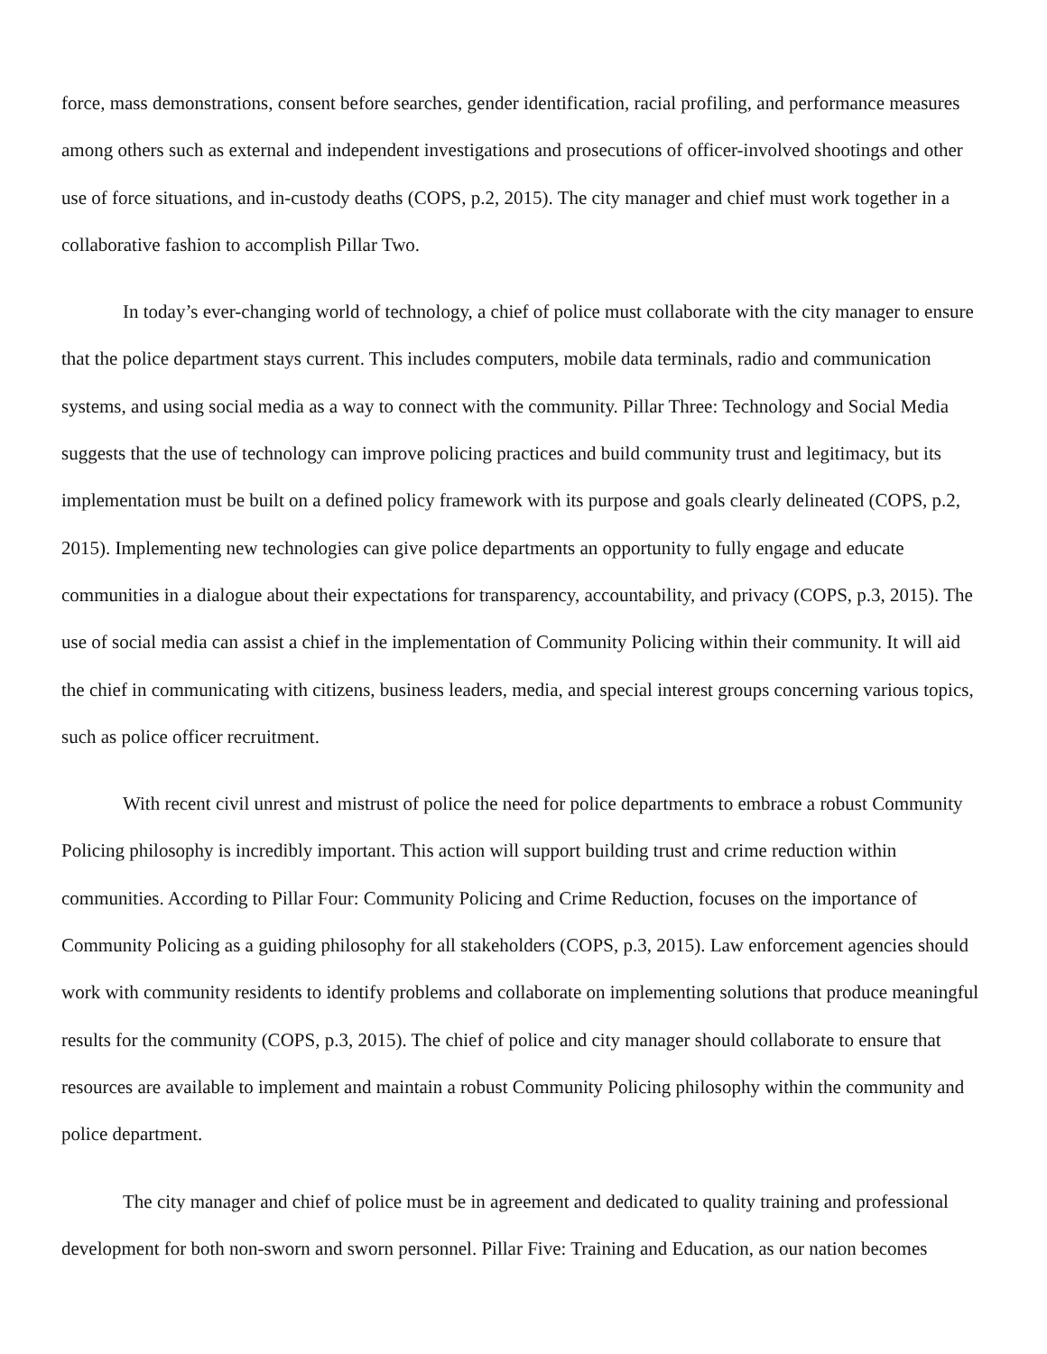force, mass demonstrations, consent before searches, gender identification, racial profiling, and performance measures among others such as external and independent investigations and prosecutions of officer-involved shootings and other use of force situations, and in-custody deaths (COPS, p.2, 2015). The city manager and chief must work together in a collaborative fashion to accomplish Pillar Two.
In today’s ever-changing world of technology, a chief of police must collaborate with the city manager to ensure that the police department stays current. This includes computers, mobile data terminals, radio and communication systems, and using social media as a way to connect with the community. Pillar Three: Technology and Social Media suggests that the use of technology can improve policing practices and build community trust and legitimacy, but its implementation must be built on a defined policy framework with its purpose and goals clearly delineated (COPS, p.2, 2015). Implementing new technologies can give police departments an opportunity to fully engage and educate communities in a dialogue about their expectations for transparency, accountability, and privacy (COPS, p.3, 2015). The use of social media can assist a chief in the implementation of Community Policing within their community. It will aid the chief in communicating with citizens, business leaders, media, and special interest groups concerning various topics, such as police officer recruitment.
With recent civil unrest and mistrust of police the need for police departments to embrace a robust Community Policing philosophy is incredibly important. This action will support building trust and crime reduction within communities. According to Pillar Four: Community Policing and Crime Reduction, focuses on the importance of Community Policing as a guiding philosophy for all stakeholders (COPS, p.3, 2015). Law enforcement agencies should work with community residents to identify problems and collaborate on implementing solutions that produce meaningful results for the community (COPS, p.3, 2015). The chief of police and city manager should collaborate to ensure that resources are available to implement and maintain a robust Community Policing philosophy within the community and police department.
The city manager and chief of police must be in agreement and dedicated to quality training and professional development for both non-sworn and sworn personnel. Pillar Five: Training and Education, as our nation becomes